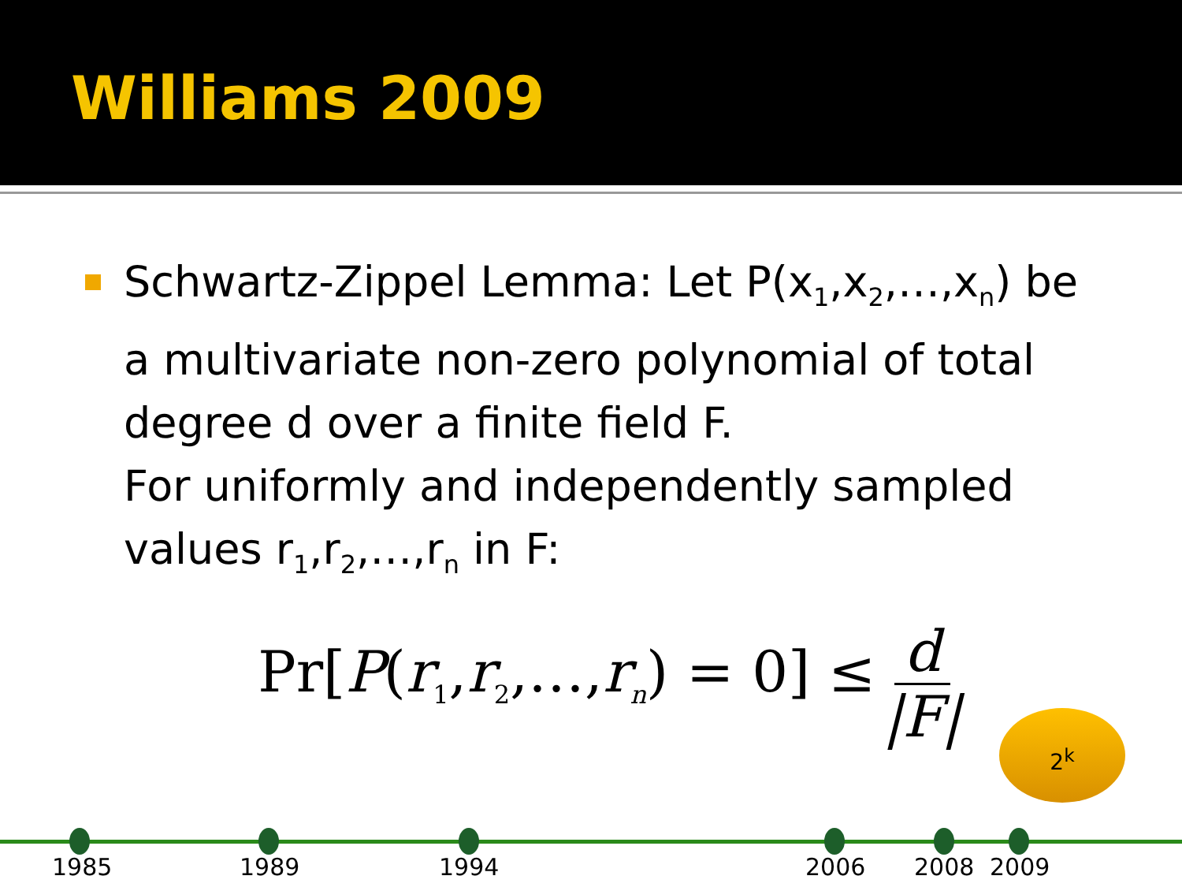Williams 2009
Schwartz-Zippel Lemma: Let P(x<sub>1</sub>,x<sub>2</sub>,…,x<sub>n</sub>) be a multivariate non-zero polynomial of total degree d over a finite field F.
For uniformly and independently sampled values r<sub>1</sub>,r<sub>2</sub>,…,r<sub>n</sub> in F:
Pr[P(r<sub>1</sub>,r<sub>2</sub>,…,r<sub>n</sub>) = 0] ≤ d |F|
2<sup>k</sup>
1985 1989 1994 2006 2008 2009